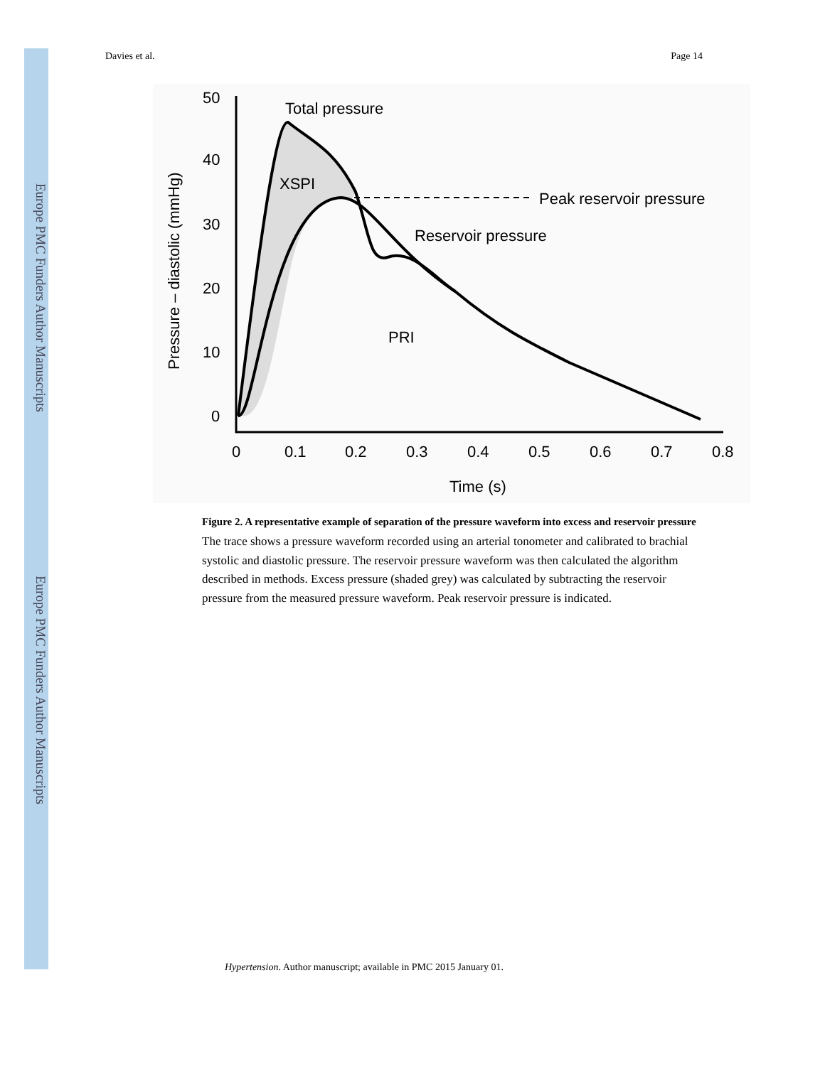Europe PMC Funders Author Manuscripts
Europe PMC Funders Author Manuscripts
Davies et al. Page 14
50
40
30
20
10
0
0
0.1
0.2
0.3
0.4
0.5
0.6
0.7
0.8
Time (s)
Pressure – diastolic (mmHg)
Total pressure
XSPI
Peak reservoir pressure
Reservoir pressure
PRI
Figure 2. A representative example of separation of the pressure waveform into excess and reservoir pressure
The trace shows a pressure waveform recorded using an arterial tonometer and calibrated to brachial systolic and diastolic pressure. The reservoir pressure waveform was then calculated the algorithm described in methods. Excess pressure (shaded grey) was calculated by subtracting the reservoir pressure from the measured pressure waveform. Peak reservoir pressure is indicated.
Hypertension. Author manuscript; available in PMC 2015 January 01.